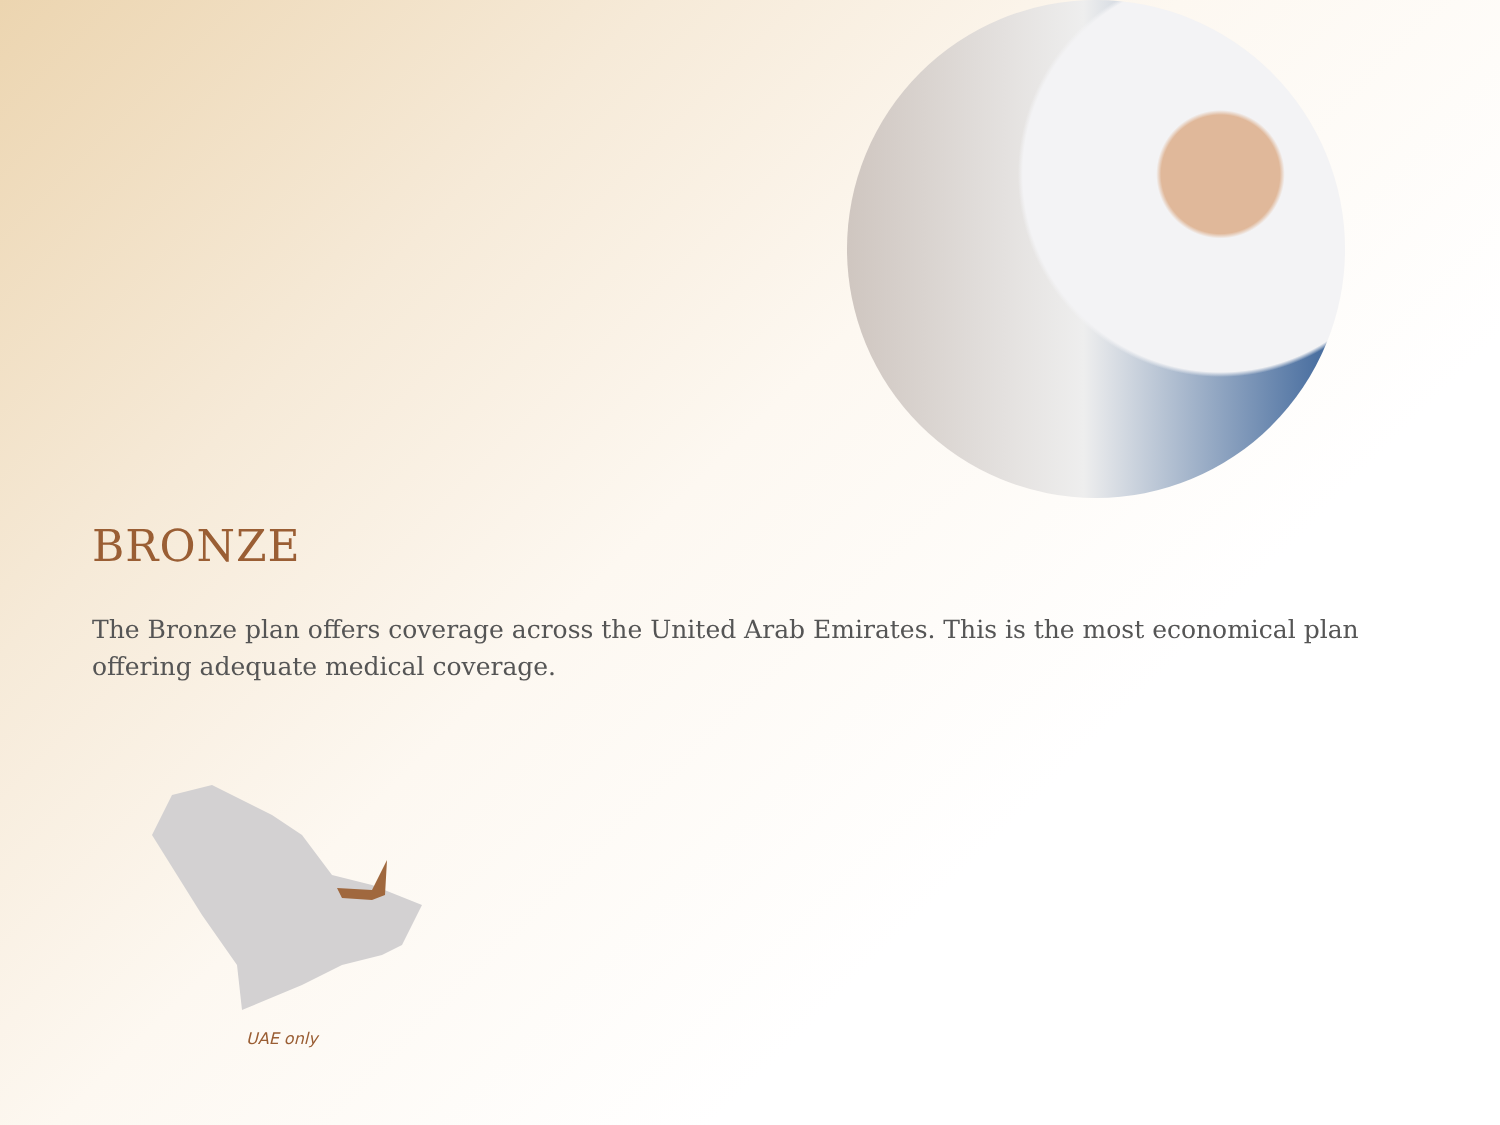BRONZE
The Bronze plan offers coverage across the United Arab Emirates. This is the most economical plan offering adequate medical coverage.
UAE only